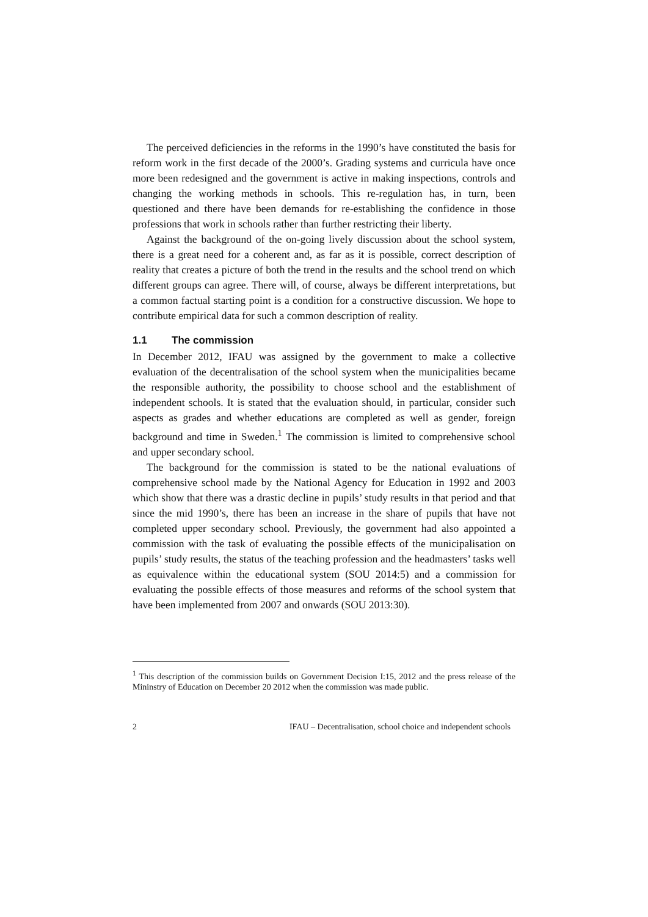The perceived deficiencies in the reforms in the 1990’s have constituted the basis for reform work in the first decade of the 2000’s. Grading systems and curricula have once more been redesigned and the government is active in making inspections, controls and changing the working methods in schools. This re-regulation has, in turn, been questioned and there have been demands for re-establishing the confidence in those professions that work in schools rather than further restricting their liberty.
Against the background of the on-going lively discussion about the school system, there is a great need for a coherent and, as far as it is possible, correct description of reality that creates a picture of both the trend in the results and the school trend on which different groups can agree. There will, of course, always be different interpretations, but a common factual starting point is a condition for a constructive discussion. We hope to contribute empirical data for such a common description of reality.
1.1 The commission
In December 2012, IFAU was assigned by the government to make a collective evaluation of the decentralisation of the school system when the municipalities became the responsible authority, the possibility to choose school and the establishment of independent schools. It is stated that the evaluation should, in particular, consider such aspects as grades and whether educations are completed as well as gender, foreign background and time in Sweden.<sup>1</sup> The commission is limited to comprehensive school and upper secondary school.
The background for the commission is stated to be the national evaluations of comprehensive school made by the National Agency for Education in 1992 and 2003 which show that there was a drastic decline in pupils’ study results in that period and that since the mid 1990’s, there has been an increase in the share of pupils that have not completed upper secondary school. Previously, the government had also appointed a commission with the task of evaluating the possible effects of the municipalisation on pupils’ study results, the status of the teaching profession and the headmasters’ tasks well as equivalence within the educational system (SOU 2014:5) and a commission for evaluating the possible effects of those measures and reforms of the school system that have been implemented from 2007 and onwards (SOU 2013:30).
<sup>1</sup> This description of the commission builds on Government Decision I:15, 2012 and the press release of the Mininstry of Education on December 20 2012 when the commission was made public.
2 IFAU – Decentralisation, school choice and independent schools